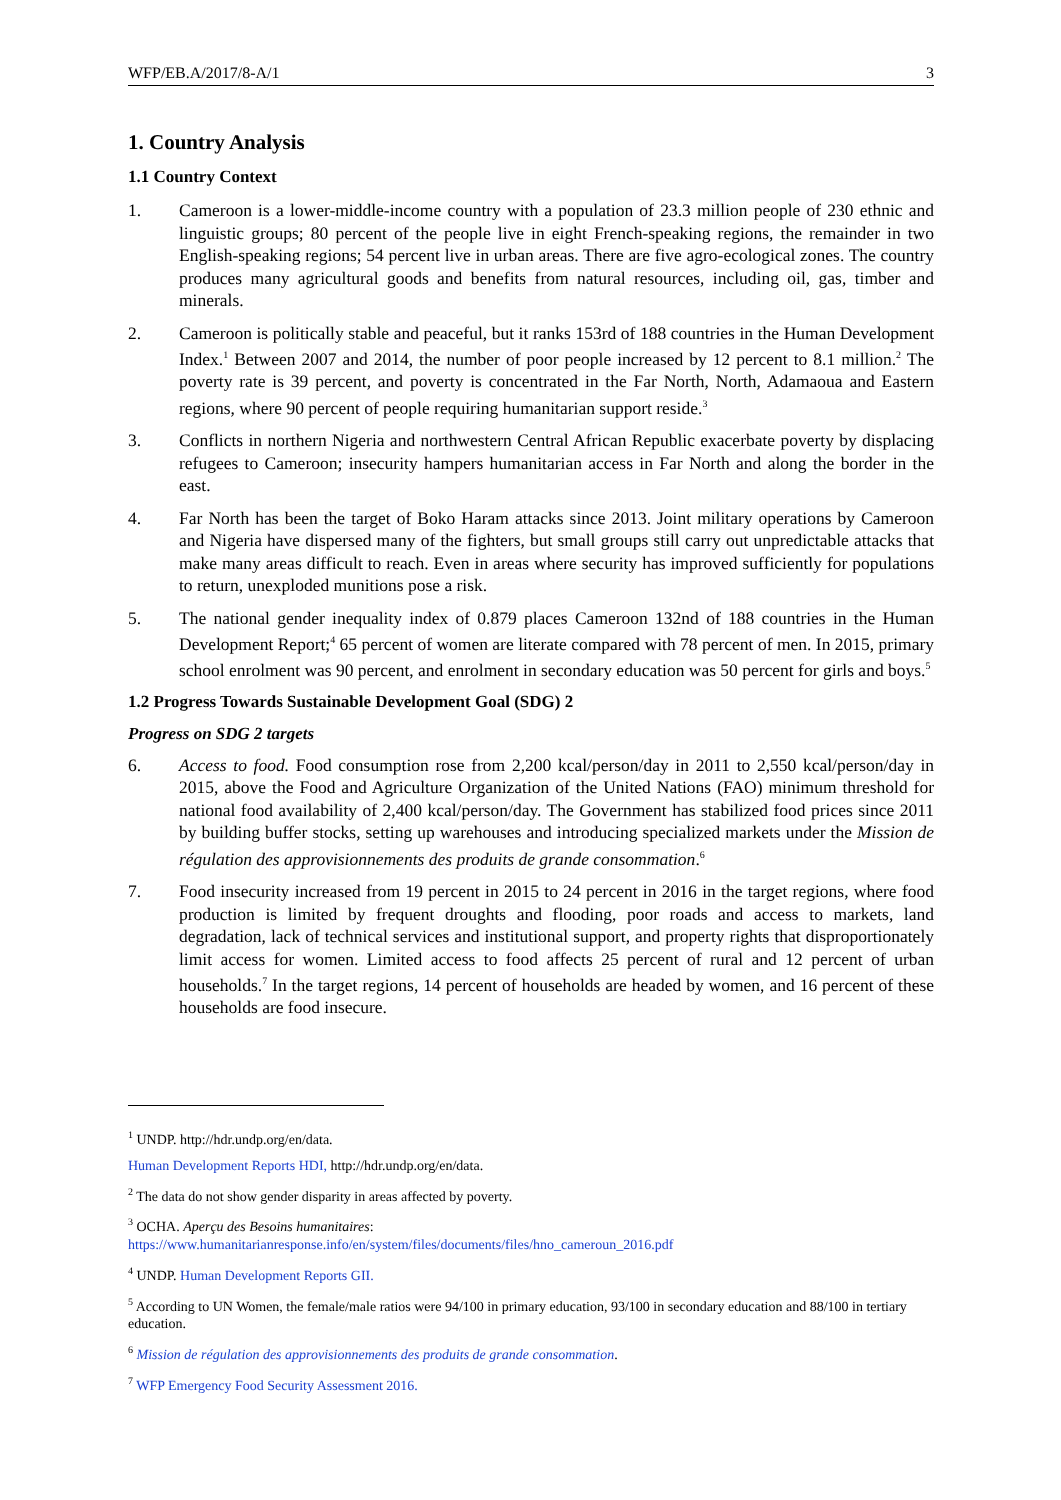WFP/EB.A/2017/8-A/1 3
1. Country Analysis
1.1 Country Context
1. Cameroon is a lower-middle-income country with a population of 23.3 million people of 230 ethnic and linguistic groups; 80 percent of the people live in eight French-speaking regions, the remainder in two English-speaking regions; 54 percent live in urban areas. There are five agro-ecological zones. The country produces many agricultural goods and benefits from natural resources, including oil, gas, timber and minerals.
2. Cameroon is politically stable and peaceful, but it ranks 153rd of 188 countries in the Human Development Index.<sup>1</sup> Between 2007 and 2014, the number of poor people increased by 12 percent to 8.1 million.<sup>2</sup> The poverty rate is 39 percent, and poverty is concentrated in the Far North, North, Adamaoua and Eastern regions, where 90 percent of people requiring humanitarian support reside.<sup>3</sup>
3. Conflicts in northern Nigeria and northwestern Central African Republic exacerbate poverty by displacing refugees to Cameroon; insecurity hampers humanitarian access in Far North and along the border in the east.
4. Far North has been the target of Boko Haram attacks since 2013. Joint military operations by Cameroon and Nigeria have dispersed many of the fighters, but small groups still carry out unpredictable attacks that make many areas difficult to reach. Even in areas where security has improved sufficiently for populations to return, unexploded munitions pose a risk.
5. The national gender inequality index of 0.879 places Cameroon 132nd of 188 countries in the Human Development Report;<sup>4</sup> 65 percent of women are literate compared with 78 percent of men. In 2015, primary school enrolment was 90 percent, and enrolment in secondary education was 50 percent for girls and boys.<sup>5</sup>
1.2 Progress Towards Sustainable Development Goal (SDG) 2
Progress on SDG 2 targets
6. Access to food. Food consumption rose from 2,200 kcal/person/day in 2011 to 2,550 kcal/person/day in 2015, above the Food and Agriculture Organization of the United Nations (FAO) minimum threshold for national food availability of 2,400 kcal/person/day. The Government has stabilized food prices since 2011 by building buffer stocks, setting up warehouses and introducing specialized markets under the Mission de régulation des approvisionnements des produits de grande consommation.<sup>6</sup>
7. Food insecurity increased from 19 percent in 2015 to 24 percent in 2016 in the target regions, where food production is limited by frequent droughts and flooding, poor roads and access to markets, land degradation, lack of technical services and institutional support, and property rights that disproportionately limit access for women. Limited access to food affects 25 percent of rural and 12 percent of urban households.<sup>7</sup> In the target regions, 14 percent of households are headed by women, and 16 percent of these households are food insecure.
<sup>1</sup> UNDP. http://hdr.undp.org/en/data.
Human Development Reports HDI, http://hdr.undp.org/en/data.
<sup>2</sup> The data do not show gender disparity in areas affected by poverty.
<sup>3</sup> OCHA. Aperçu des Besoins humanitaires:
https://www.humanitarianresponse.info/en/system/files/documents/files/hno_cameroun_2016.pdf
<sup>4</sup> UNDP. Human Development Reports GII.
<sup>5</sup> According to UN Women, the female/male ratios were 94/100 in primary education, 93/100 in secondary education and 88/100 in tertiary education.
<sup>6</sup> Mission de régulation des approvisionnements des produits de grande consommation.
<sup>7</sup> WFP Emergency Food Security Assessment 2016.